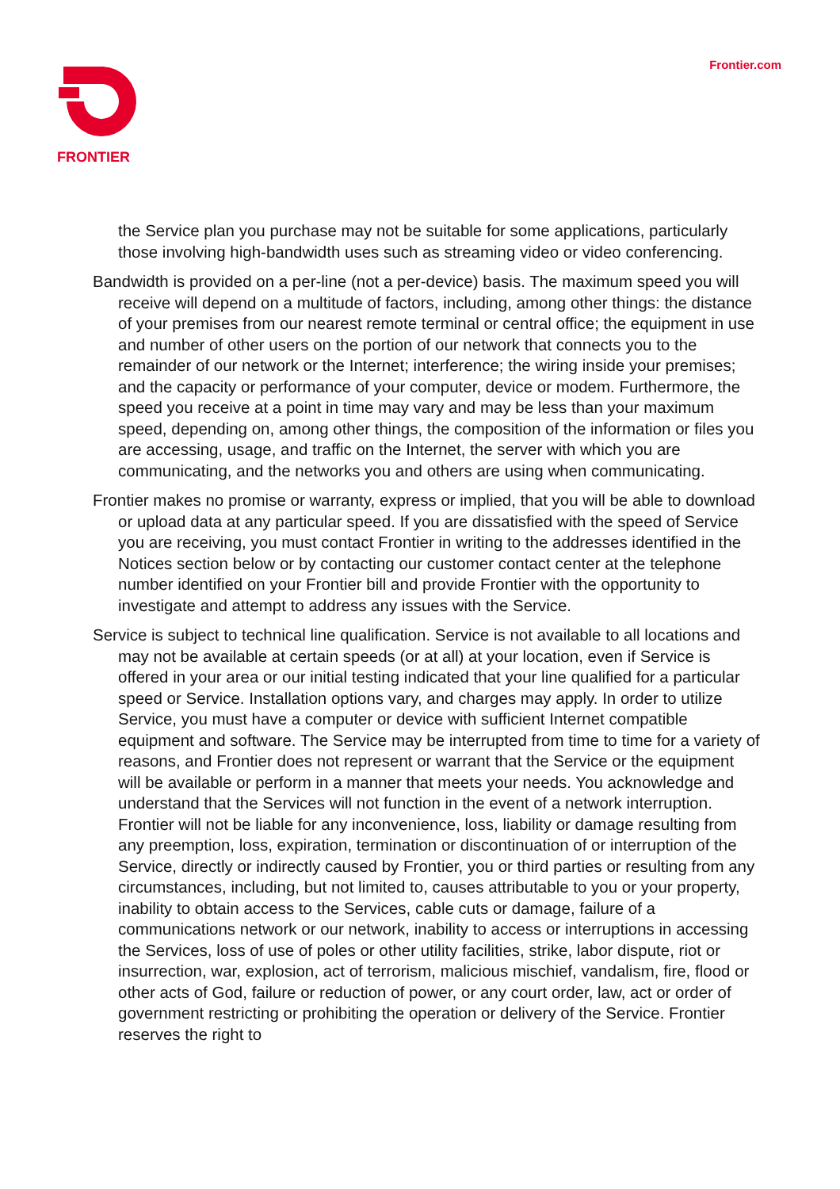FRONTIER
Frontier.com
the Service plan you purchase may not be suitable for some applications, particularly those involving high-bandwidth uses such as streaming video or video conferencing.
Bandwidth is provided on a per-line (not a per-device) basis. The maximum speed you will receive will depend on a multitude of factors, including, among other things: the distance of your premises from our nearest remote terminal or central office; the equipment in use and number of other users on the portion of our network that connects you to the remainder of our network or the Internet; interference; the wiring inside your premises; and the capacity or performance of your computer, device or modem. Furthermore, the speed you receive at a point in time may vary and may be less than your maximum speed, depending on, among other things, the composition of the information or files you are accessing, usage, and traffic on the Internet, the server with which you are communicating, and the networks you and others are using when communicating.
Frontier makes no promise or warranty, express or implied, that you will be able to download or upload data at any particular speed. If you are dissatisfied with the speed of Service you are receiving, you must contact Frontier in writing to the addresses identified in the Notices section below or by contacting our customer contact center at the telephone number identified on your Frontier bill and provide Frontier with the opportunity to investigate and attempt to address any issues with the Service.
Service is subject to technical line qualification. Service is not available to all locations and may not be available at certain speeds (or at all) at your location, even if Service is offered in your area or our initial testing indicated that your line qualified for a particular speed or Service. Installation options vary, and charges may apply. In order to utilize Service, you must have a computer or device with sufficient Internet compatible equipment and software. The Service may be interrupted from time to time for a variety of reasons, and Frontier does not represent or warrant that the Service or the equipment will be available or perform in a manner that meets your needs. You acknowledge and understand that the Services will not function in the event of a network interruption. Frontier will not be liable for any inconvenience, loss, liability or damage resulting from any preemption, loss, expiration, termination or discontinuation of or interruption of the Service, directly or indirectly caused by Frontier, you or third parties or resulting from any circumstances, including, but not limited to, causes attributable to you or your property, inability to obtain access to the Services, cable cuts or damage, failure of a communications network or our network, inability to access or interruptions in accessing the Services, loss of use of poles or other utility facilities, strike, labor dispute, riot or insurrection, war, explosion, act of terrorism, malicious mischief, vandalism, fire, flood or other acts of God, failure or reduction of power, or any court order, law, act or order of government restricting or prohibiting the operation or delivery of the Service. Frontier reserves the right to